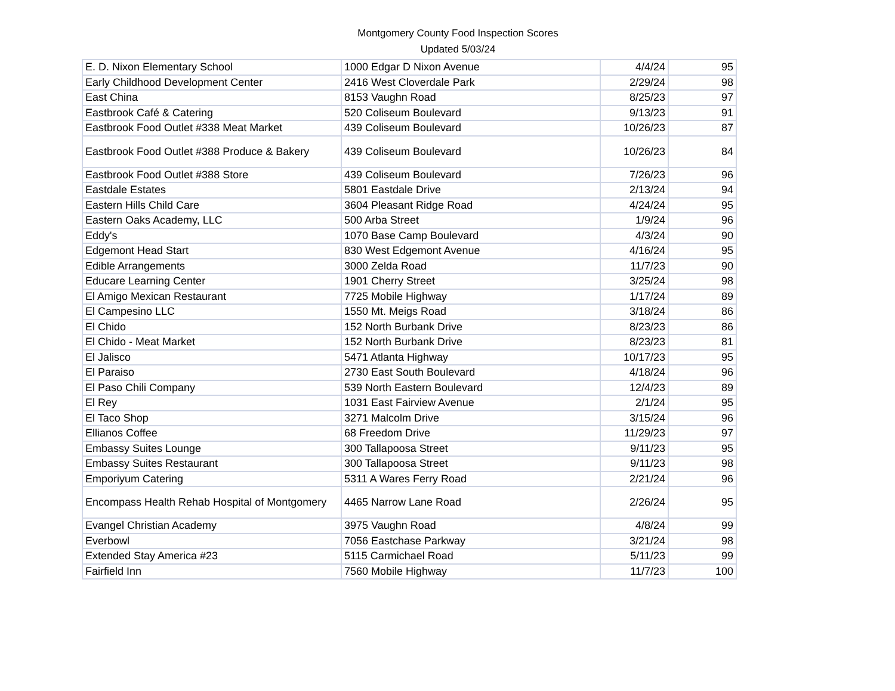Montgomery County Food Inspection Scores
Updated 5/03/24
| E. D. Nixon Elementary School | 1000 Edgar D Nixon Avenue | 4/4/24 | 95 |
| Early Childhood Development Center | 2416 West Cloverdale Park | 2/29/24 | 98 |
| East China | 8153 Vaughn Road | 8/25/23 | 97 |
| Eastbrook Café & Catering | 520 Coliseum Boulevard | 9/13/23 | 91 |
| Eastbrook Food Outlet #338 Meat Market | 439 Coliseum Boulevard | 10/26/23 | 87 |
| Eastbrook Food Outlet #388 Produce & Bakery | 439 Coliseum Boulevard | 10/26/23 | 84 |
| Eastbrook Food Outlet #388 Store | 439 Coliseum Boulevard | 7/26/23 | 96 |
| Eastdale Estates | 5801 Eastdale Drive | 2/13/24 | 94 |
| Eastern Hills Child Care | 3604 Pleasant Ridge Road | 4/24/24 | 95 |
| Eastern Oaks Academy, LLC | 500 Arba Street | 1/9/24 | 96 |
| Eddy's | 1070 Base Camp Boulevard | 4/3/24 | 90 |
| Edgemont Head Start | 830 West Edgemont Avenue | 4/16/24 | 95 |
| Edible Arrangements | 3000 Zelda Road | 11/7/23 | 90 |
| Educare Learning Center | 1901 Cherry Street | 3/25/24 | 98 |
| El Amigo Mexican Restaurant | 7725 Mobile Highway | 1/17/24 | 89 |
| El Campesino LLC | 1550 Mt. Meigs Road | 3/18/24 | 86 |
| El Chido | 152 North Burbank Drive | 8/23/23 | 86 |
| El Chido - Meat Market | 152 North Burbank Drive | 8/23/23 | 81 |
| El Jalisco | 5471 Atlanta Highway | 10/17/23 | 95 |
| El Paraiso | 2730 East South Boulevard | 4/18/24 | 96 |
| El Paso Chili Company | 539 North Eastern Boulevard | 12/4/23 | 89 |
| El Rey | 1031 East Fairview Avenue | 2/1/24 | 95 |
| El Taco Shop | 3271 Malcolm Drive | 3/15/24 | 96 |
| Ellianos Coffee | 68 Freedom Drive | 11/29/23 | 97 |
| Embassy Suites Lounge | 300 Tallapoosa Street | 9/11/23 | 95 |
| Embassy Suites Restaurant | 300 Tallapoosa Street | 9/11/23 | 98 |
| Emporiyum Catering | 5311 A Wares Ferry Road | 2/21/24 | 96 |
| Encompass Health Rehab Hospital of Montgomery | 4465 Narrow Lane Road | 2/26/24 | 95 |
| Evangel Christian Academy | 3975 Vaughn Road | 4/8/24 | 99 |
| Everbowl | 7056 Eastchase Parkway | 3/21/24 | 98 |
| Extended Stay America #23 | 5115 Carmichael Road | 5/11/23 | 99 |
| Fairfield Inn | 7560 Mobile Highway | 11/7/23 | 100 |